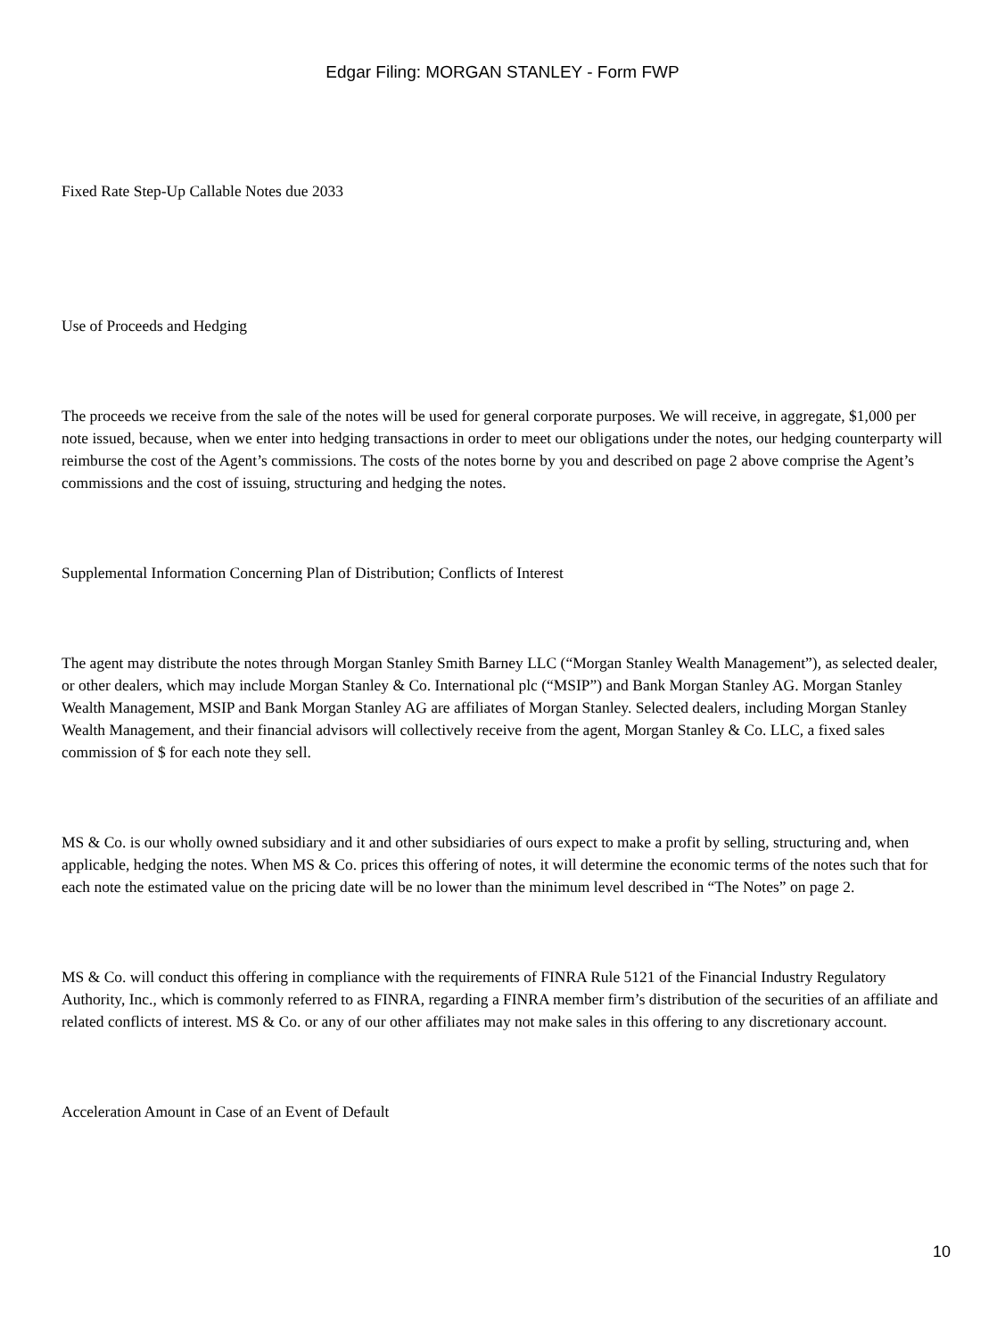Edgar Filing: MORGAN STANLEY - Form FWP
Fixed Rate Step-Up Callable Notes due 2033
Use of Proceeds and Hedging
The proceeds we receive from the sale of the notes will be used for general corporate purposes. We will receive, in aggregate, $1,000 per note issued, because, when we enter into hedging transactions in order to meet our obligations under the notes, our hedging counterparty will reimburse the cost of the Agent’s commissions. The costs of the notes borne by you and described on page 2 above comprise the Agent’s commissions and the cost of issuing, structuring and hedging the notes.
Supplemental Information Concerning Plan of Distribution; Conflicts of Interest
The agent may distribute the notes through Morgan Stanley Smith Barney LLC (“Morgan Stanley Wealth Management”), as selected dealer, or other dealers, which may include Morgan Stanley & Co. International plc (“MSIP”) and Bank Morgan Stanley AG. Morgan Stanley Wealth Management, MSIP and Bank Morgan Stanley AG are affiliates of Morgan Stanley. Selected dealers, including Morgan Stanley Wealth Management, and their financial advisors will collectively receive from the agent, Morgan Stanley & Co. LLC, a fixed sales commission of $ for each note they sell.
MS & Co. is our wholly owned subsidiary and it and other subsidiaries of ours expect to make a profit by selling, structuring and, when applicable, hedging the notes. When MS & Co. prices this offering of notes, it will determine the economic terms of the notes such that for each note the estimated value on the pricing date will be no lower than the minimum level described in “The Notes” on page 2.
MS & Co. will conduct this offering in compliance with the requirements of FINRA Rule 5121 of the Financial Industry Regulatory Authority, Inc., which is commonly referred to as FINRA, regarding a FINRA member firm’s distribution of the securities of an affiliate and related conflicts of interest. MS & Co. or any of our other affiliates may not make sales in this offering to any discretionary account.
Acceleration Amount in Case of an Event of Default
10